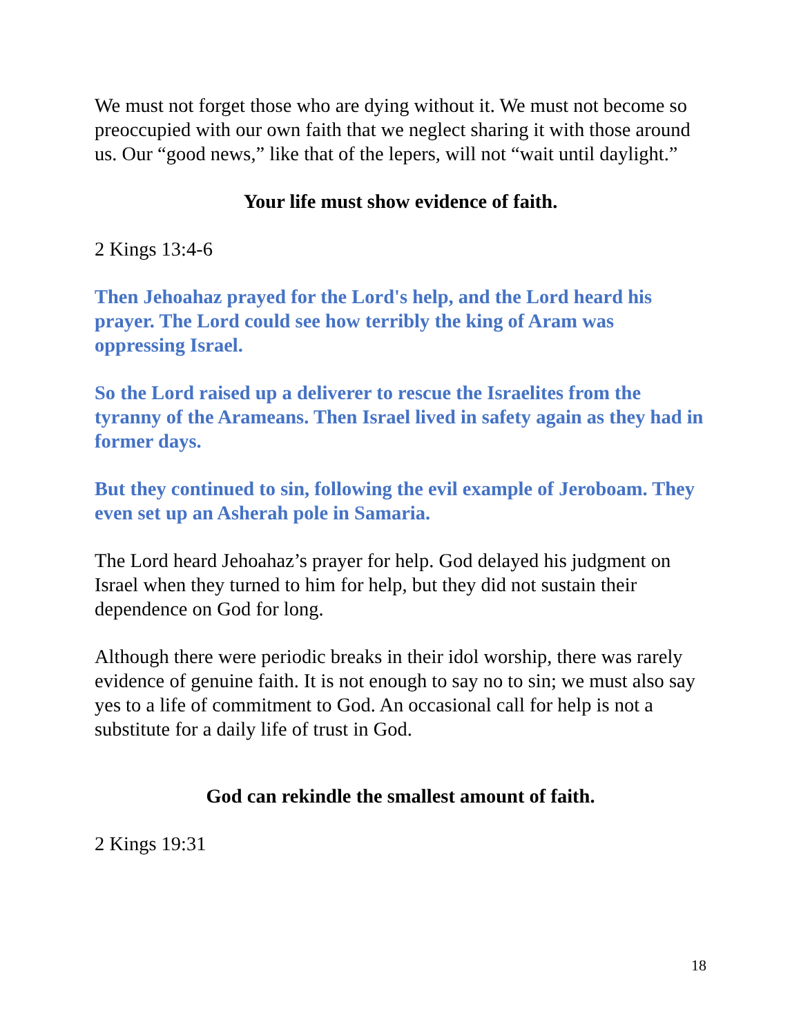We must not forget those who are dying without it. We must not become so preoccupied with our own faith that we neglect sharing it with those around us. Our “good news,” like that of the lepers, will not “wait until daylight.”
Your life must show evidence of faith.
2 Kings 13:4-6
Then Jehoahaz prayed for the Lord's help, and the Lord heard his prayer. The Lord could see how terribly the king of Aram was oppressing Israel.
So the Lord raised up a deliverer to rescue the Israelites from the tyranny of the Arameans. Then Israel lived in safety again as they had in former days.
But they continued to sin, following the evil example of Jeroboam. They even set up an Asherah pole in Samaria.
The Lord heard Jehoahaz’s prayer for help. God delayed his judgment on Israel when they turned to him for help, but they did not sustain their dependence on God for long.
Although there were periodic breaks in their idol worship, there was rarely evidence of genuine faith. It is not enough to say no to sin; we must also say yes to a life of commitment to God. An occasional call for help is not a substitute for a daily life of trust in God.
God can rekindle the smallest amount of faith.
2 Kings 19:31
18